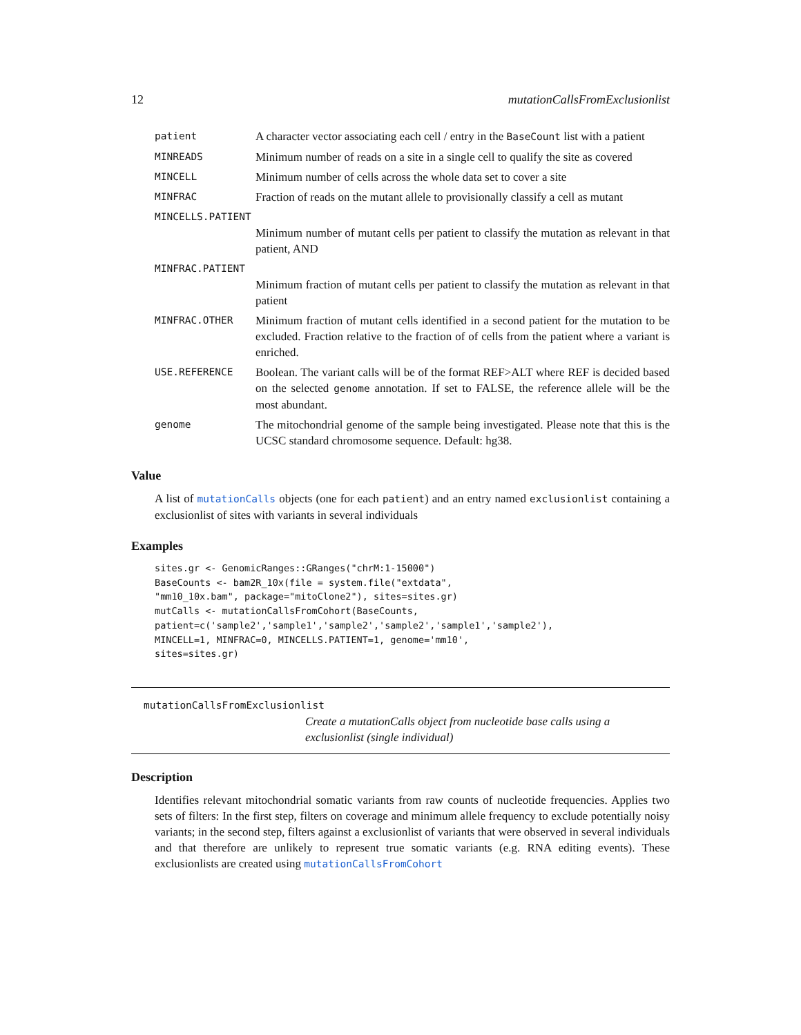12 mutationCallsFromExclusionlist
| patient | A character vector associating each cell / entry in the BaseCount list with a patient |
| MINREADS | Minimum number of reads on a site in a single cell to qualify the site as covered |
| MINCELL | Minimum number of cells across the whole data set to cover a site |
| MINFRAC | Fraction of reads on the mutant allele to provisionally classify a cell as mutant |
| MINCELLS.PATIENT | |
| | Minimum number of mutant cells per patient to classify the mutation as relevant in that patient, AND |
| MINFRAC.PATIENT | |
| | Minimum fraction of mutant cells per patient to classify the mutation as relevant in that patient |
| MINFRAC.OTHER | Minimum fraction of mutant cells identified in a second patient for the mutation to be excluded. Fraction relative to the fraction of of cells from the patient where a variant is enriched. |
| USE.REFERENCE | Boolean. The variant calls will be of the format REF>ALT where REF is decided based on the selected genome annotation. If set to FALSE, the reference allele will be the most abundant. |
| genome | The mitochondrial genome of the sample being investigated. Please note that this is the UCSC standard chromosome sequence. Default: hg38. |
Value
A list of mutationCalls objects (one for each patient) and an entry named exclusionlist containing a exclusionlist of sites with variants in several individuals
Examples
sites.gr <- GenomicRanges::GRanges("chrM:1-15000")
BaseCounts <- bam2R_10x(file = system.file("extdata",
"mm10_10x.bam", package="mitoClone2"), sites=sites.gr)
mutCalls <- mutationCallsFromCohort(BaseCounts,
patient=c('sample2','sample1','sample2','sample2','sample1','sample2'),
MINCELL=1, MINFRAC=0, MINCELLS.PATIENT=1, genome='mm10',
sites=sites.gr)
mutationCallsFromExclusionlist
Create a mutationCalls object from nucleotide base calls using a exclusionlist (single individual)
Description
Identifies relevant mitochondrial somatic variants from raw counts of nucleotide frequencies. Applies two sets of filters: In the first step, filters on coverage and minimum allele frequency to exclude potentially noisy variants; in the second step, filters against a exclusionlist of variants that were observed in several individuals and that therefore are unlikely to represent true somatic variants (e.g. RNA editing events). These exclusionlists are created using mutationCallsFromCohort